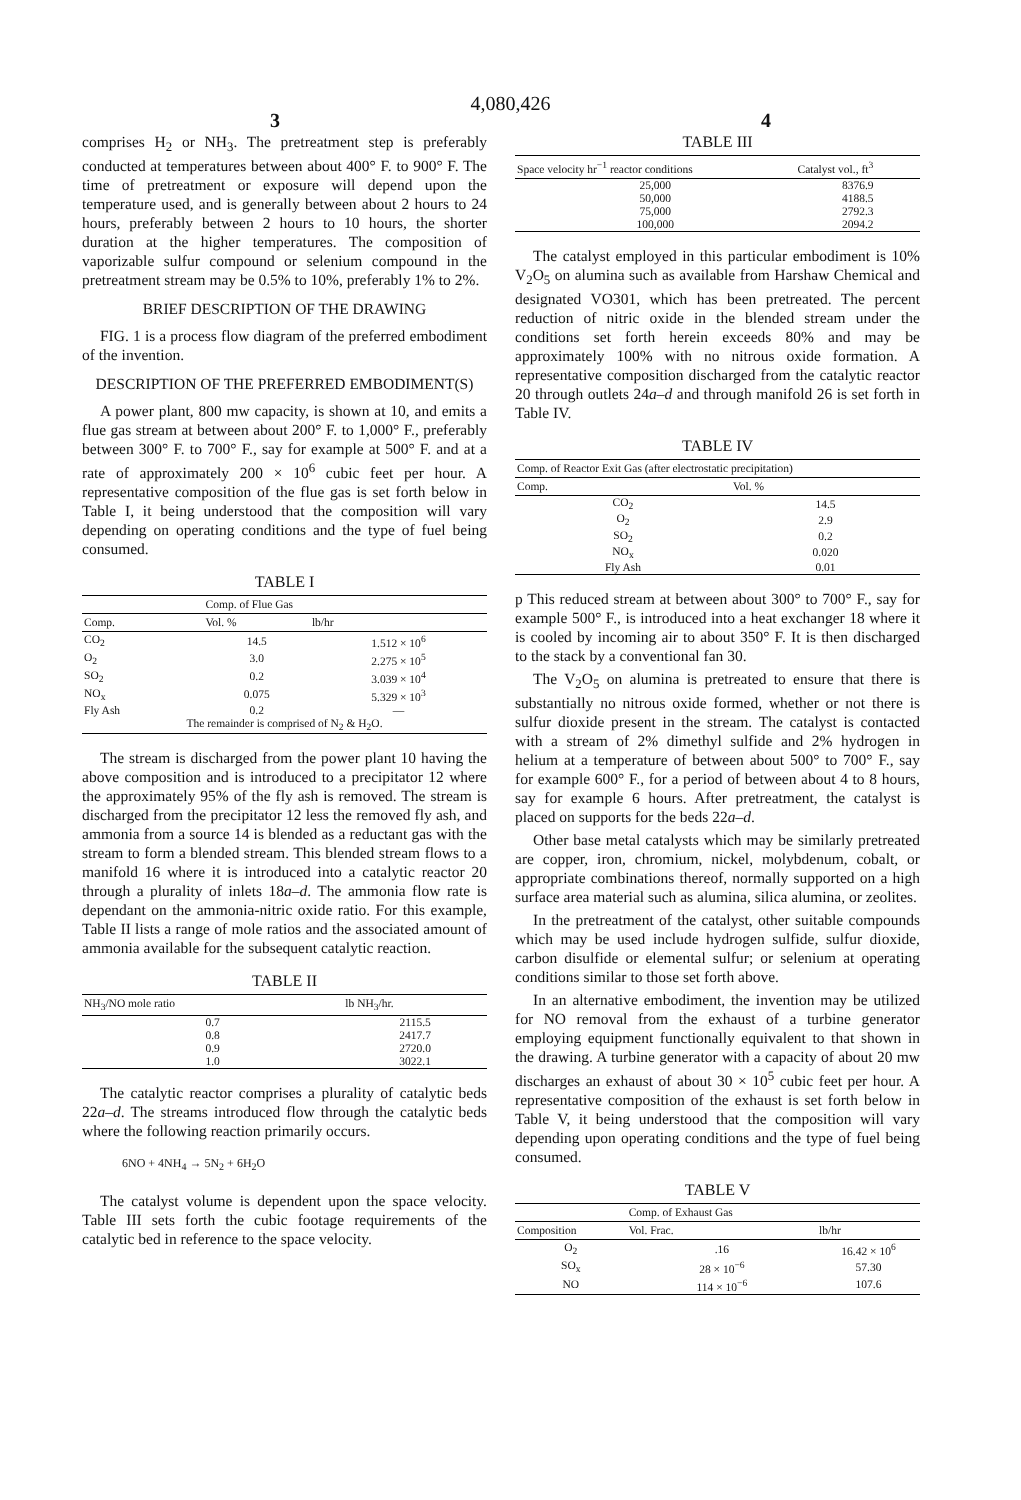4,080,426
3 4
comprises H<sub>2</sub> or NH<sub>3</sub>. The pretreatment step is preferably conducted at temperatures between about 400° F. to 900° F. The time of pretreatment or exposure will depend upon the temperature used, and is generally between about 2 hours to 24 hours, preferably between 2 hours to 10 hours, the shorter duration at the higher temperatures. The composition of vaporizable sulfur compound or selenium compound in the pretreatment stream may be 0.5% to 10%, preferably 1% to 2%.
BRIEF DESCRIPTION OF THE DRAWING
FIG. 1 is a process flow diagram of the preferred embodiment of the invention.
DESCRIPTION OF THE PREFERRED EMBODIMENT(S)
A power plant, 800 mw capacity, is shown at 10, and emits a flue gas stream at between about 200° F. to 1,000° F., preferably between 300° F. to 700° F., say for example at 500° F. and at a rate of approximately 200 × 10<sup>6</sup> cubic feet per hour. A representative composition of the flue gas is set forth below in Table I, it being understood that the composition will vary depending on operating conditions and the type of fuel being consumed.
TABLE I
| | Comp. of Flue Gas | |
| --- | --- | --- |
| Comp. | Vol. % | lb/hr |
| CO<sub>2</sub> | 14.5 | 1.512 × 10<sup>6</sup> |
| O<sub>2</sub> | 3.0 | 2.275 × 10<sup>5</sup> |
| SO<sub>2</sub> | 0.2 | 3.039 × 10<sup>4</sup> |
| NO<sub>x</sub> | 0.075 | 5.329 × 10<sup>3</sup> |
| Fly Ash | 0.2 | — |
| The remainder is comprised of N<sub>2</sub> & H<sub>2</sub>O. | | |
The stream is discharged from the power plant 10 having the above composition and is introduced to a precipitator 12 where the approximately 95% of the fly ash is removed. The stream is discharged from the precipitator 12 less the removed fly ash, and ammonia from a source 14 is blended as a reductant gas with the stream to form a blended stream. This blended stream flows to a manifold 16 where it is introduced into a catalytic reactor 20 through a plurality of inlets 18a–d. The ammonia flow rate is dependant on the ammonia-nitric oxide ratio. For this example, Table II lists a range of mole ratios and the associated amount of ammonia available for the subsequent catalytic reaction.
TABLE II
| NH<sub>3</sub>/NO mole ratio | lb NH<sub>3</sub>/hr. |
| --- | --- |
| 0.7 | 2115.5 |
| 0.8 | 2417.7 |
| 0.9 | 2720.0 |
| 1.0 | 3022.1 |
The catalytic reactor comprises a plurality of catalytic beds 22a–d. The streams introduced flow through the catalytic beds where the following reaction primarily occurs.
6NO + 4NH<sub>4</sub> → 5N<sub>2</sub> + 6H<sub>2</sub>O
The catalyst volume is dependent upon the space velocity. Table III sets forth the cubic footage requirements of the catalytic bed in reference to the space velocity.
TABLE III
| Space velocity hr<sup>−1</sup> reactor conditions | Catalyst vol., ft<sup>3</sup> |
| --- | --- |
| 25,000 | 8376.9 |
| 50,000 | 4188.5 |
| 75,000 | 2792.3 |
| 100,000 | 2094.2 |
The catalyst employed in this particular embodiment is 10% V<sub>2</sub>O<sub>5</sub> on alumina such as available from Harshaw Chemical and designated VO301, which has been pretreated. The percent reduction of nitric oxide in the blended stream under the conditions set forth herein exceeds 80% and may be approximately 100% with no nitrous oxide formation. A representative composition discharged from the catalytic reactor 20 through outlets 24a–d and through manifold 26 is set forth in Table IV.
TABLE IV
| Comp. of Reactor Exit Gas (after electrostatic precipitation) | |
| --- | --- |
| Comp. | Vol. % |
| CO<sub>2</sub> | 14.5 |
| O<sub>2</sub> | 2.9 |
| SO<sub>2</sub> | 0.2 |
| NO<sub>x</sub> | 0.020 |
| Fly Ash | 0.01 |
p This reduced stream at between about 300° to 700° F., say for example 500° F., is introduced into a heat exchanger 18 where it is cooled by incoming air to about 350° F. It is then discharged to the stack by a conventional fan 30.
The V<sub>2</sub>O<sub>5</sub> on alumina is pretreated to ensure that there is substantially no nitrous oxide formed, whether or not there is sulfur dioxide present in the stream. The catalyst is contacted with a stream of 2% dimethyl sulfide and 2% hydrogen in helium at a temperature of between about 500° to 700° F., say for example 600° F., for a period of between about 4 to 8 hours, say for example 6 hours. After pretreatment, the catalyst is placed on supports for the beds 22a–d.
Other base metal catalysts which may be similarly pretreated are copper, iron, chromium, nickel, molybdenum, cobalt, or appropriate combinations thereof, normally supported on a high surface area material such as alumina, silica alumina, or zeolites.
In the pretreatment of the catalyst, other suitable compounds which may be used include hydrogen sulfide, sulfur dioxide, carbon disulfide or elemental sulfur; or selenium at operating conditions similar to those set forth above.
In an alternative embodiment, the invention may be utilized for NO removal from the exhaust of a turbine generator employing equipment functionally equivalent to that shown in the drawing. A turbine generator with a capacity of about 20 mw discharges an exhaust of about 30 × 10<sup>5</sup> cubic feet per hour. A representative composition of the exhaust is set forth below in Table V, it being understood that the composition will vary depending upon operating conditions and the type of fuel being consumed.
TABLE V
| | Comp. of Exhaust Gas | |
| --- | --- | --- |
| Composition | Vol. Frac. | lb/hr |
| O<sub>2</sub> | .16 | 16.42 × 10<sup>6</sup> |
| SO<sub>x</sub> | 28 × 10<sup>−6</sup> | 57.30 |
| NO | 114 × 10<sup>−6</sup> | 107.6 |